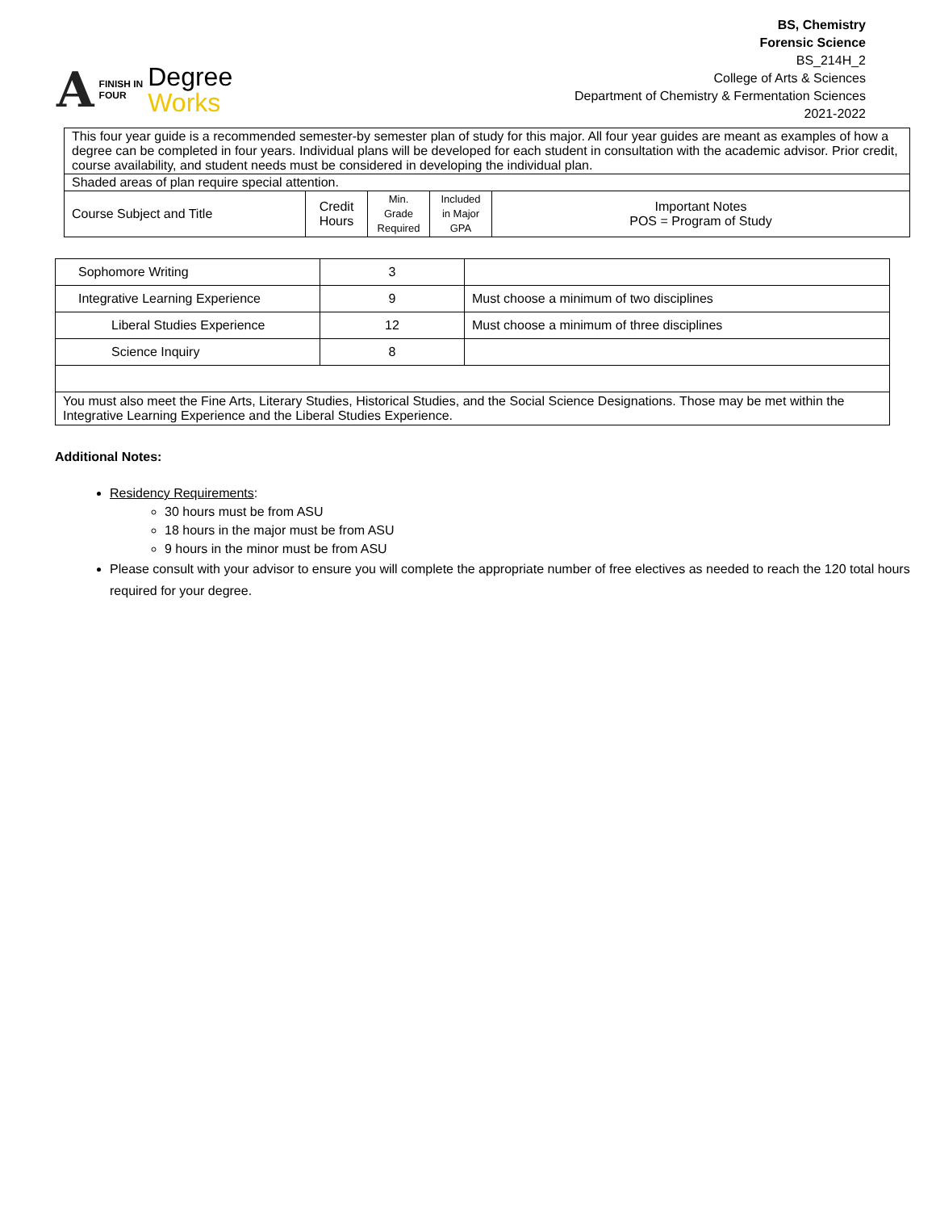A FINISH IN
FOUR Degree
Works
BS, Chemistry
Forensic Science
BS_214H_2
College of Arts & Sciences
Department of Chemistry & Fermentation Sciences
2021-2022
| This four year guide is a recommended semester-by semester plan of study for this major. All four year guides are meant as examples of how a degree can be completed in four years. Individual plans will be developed for each student in consultation with the academic advisor. Prior credit, course availability, and student needs must be considered in developing the individual plan. | | | | |
| Shaded areas of plan require special attention. | | | | |
| Course Subject and Title | Credit Hours | Min. Grade Required | Included in Major GPA | Important Notes POS = Program of Study |
| Sophomore Writing | 3 | |
| Integrative Learning Experience | 9 | Must choose a minimum of two disciplines |
| Liberal Studies Experience | 12 | Must choose a minimum of three disciplines |
| Science Inquiry | 8 | |
| You must also meet the Fine Arts, Literary Studies, Historical Studies, and the Social Science Designations. Those may be met within the Integrative Learning Experience and the Liberal Studies Experience. | | |
Additional Notes:
Residency Requirements:
30 hours must be from ASU
18 hours in the major must be from ASU
9 hours in the minor must be from ASU
Please consult with your advisor to ensure you will complete the appropriate number of free electives as needed to reach the 120 total hours required for your degree.